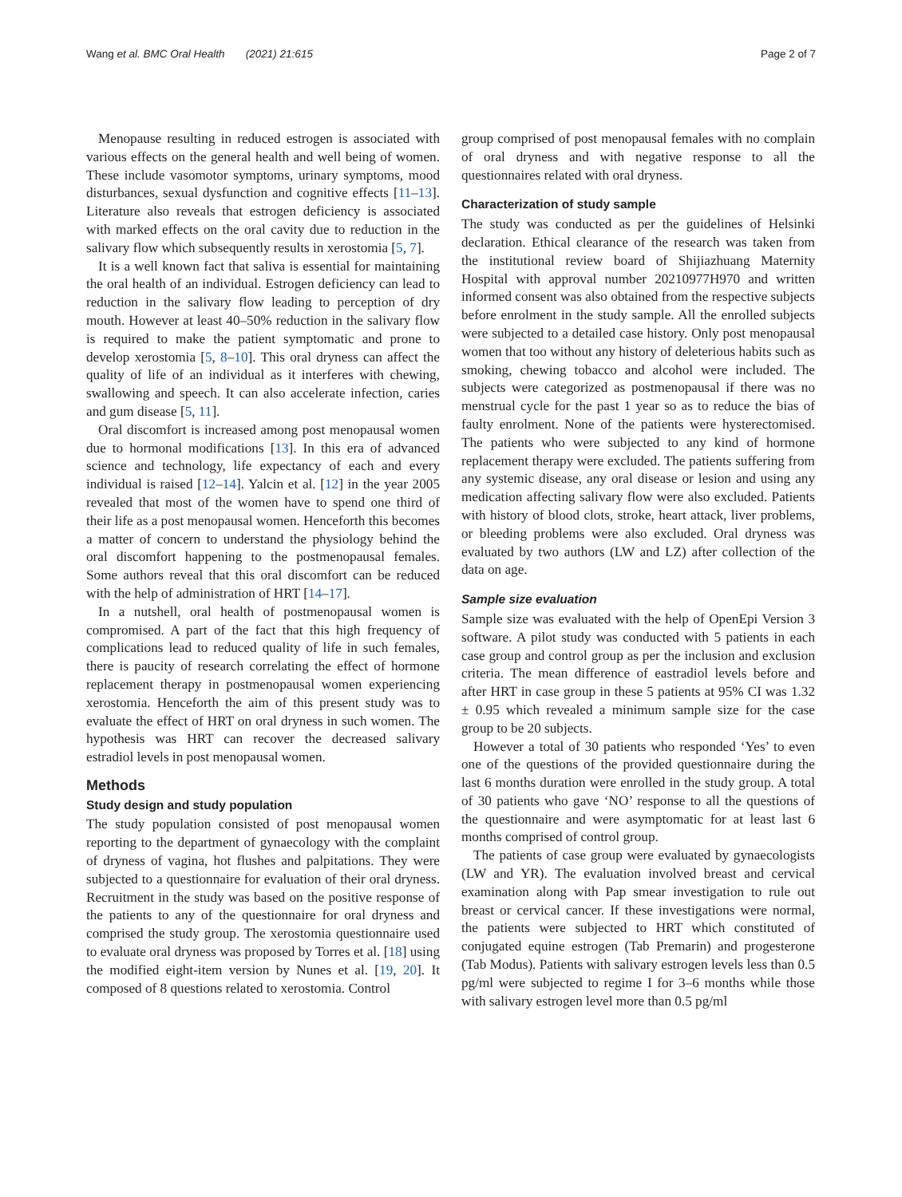Wang et al. BMC Oral Health (2021) 21:615 Page 2 of 7
Menopause resulting in reduced estrogen is associated with various effects on the general health and well being of women. These include vasomotor symptoms, urinary symptoms, mood disturbances, sexual dysfunction and cognitive effects [11–13]. Literature also reveals that estrogen deficiency is associated with marked effects on the oral cavity due to reduction in the salivary flow which subsequently results in xerostomia [5, 7].
It is a well known fact that saliva is essential for maintaining the oral health of an individual. Estrogen deficiency can lead to reduction in the salivary flow leading to perception of dry mouth. However at least 40–50% reduction in the salivary flow is required to make the patient symptomatic and prone to develop xerostomia [5, 8–10]. This oral dryness can affect the quality of life of an individual as it interferes with chewing, swallowing and speech. It can also accelerate infection, caries and gum disease [5, 11].
Oral discomfort is increased among post menopausal women due to hormonal modifications [13]. In this era of advanced science and technology, life expectancy of each and every individual is raised [12–14]. Yalcin et al. [12] in the year 2005 revealed that most of the women have to spend one third of their life as a post menopausal women. Henceforth this becomes a matter of concern to understand the physiology behind the oral discomfort happening to the postmenopausal females. Some authors reveal that this oral discomfort can be reduced with the help of administration of HRT [14–17].
In a nutshell, oral health of postmenopausal women is compromised. A part of the fact that this high frequency of complications lead to reduced quality of life in such females, there is paucity of research correlating the effect of hormone replacement therapy in postmenopausal women experiencing xerostomia. Henceforth the aim of this present study was to evaluate the effect of HRT on oral dryness in such women. The hypothesis was HRT can recover the decreased salivary estradiol levels in post menopausal women.
Methods
Study design and study population
The study population consisted of post menopausal women reporting to the department of gynaecology with the complaint of dryness of vagina, hot flushes and palpitations. They were subjected to a questionnaire for evaluation of their oral dryness. Recruitment in the study was based on the positive response of the patients to any of the questionnaire for oral dryness and comprised the study group. The xerostomia questionnaire used to evaluate oral dryness was proposed by Torres et al. [18] using the modified eight-item version by Nunes et al. [19, 20]. It composed of 8 questions related to xerostomia. Control
group comprised of post menopausal females with no complain of oral dryness and with negative response to all the questionnaires related with oral dryness.
Characterization of study sample
The study was conducted as per the guidelines of Helsinki declaration. Ethical clearance of the research was taken from the institutional review board of Shijiazhuang Maternity Hospital with approval number 20210977H970 and written informed consent was also obtained from the respective subjects before enrolment in the study sample. All the enrolled subjects were subjected to a detailed case history. Only post menopausal women that too without any history of deleterious habits such as smoking, chewing tobacco and alcohol were included. The subjects were categorized as postmenopausal if there was no menstrual cycle for the past 1 year so as to reduce the bias of faulty enrolment. None of the patients were hysterectomised. The patients who were subjected to any kind of hormone replacement therapy were excluded. The patients suffering from any systemic disease, any oral disease or lesion and using any medication affecting salivary flow were also excluded. Patients with history of blood clots, stroke, heart attack, liver problems, or bleeding problems were also excluded. Oral dryness was evaluated by two authors (LW and LZ) after collection of the data on age.
Sample size evaluation
Sample size was evaluated with the help of OpenEpi Version 3 software. A pilot study was conducted with 5 patients in each case group and control group as per the inclusion and exclusion criteria. The mean difference of eastradiol levels before and after HRT in case group in these 5 patients at 95% CI was 1.32 ± 0.95 which revealed a minimum sample size for the case group to be 20 subjects.
However a total of 30 patients who responded ‘Yes’ to even one of the questions of the provided questionnaire during the last 6 months duration were enrolled in the study group. A total of 30 patients who gave ‘NO’ response to all the questions of the questionnaire and were asymptomatic for at least last 6 months comprised of control group.
The patients of case group were evaluated by gynaecologists (LW and YR). The evaluation involved breast and cervical examination along with Pap smear investigation to rule out breast or cervical cancer. If these investigations were normal, the patients were subjected to HRT which constituted of conjugated equine estrogen (Tab Premarin) and progesterone (Tab Modus). Patients with salivary estrogen levels less than 0.5 pg/ml were subjected to regime I for 3–6 months while those with salivary estrogen level more than 0.5 pg/ml